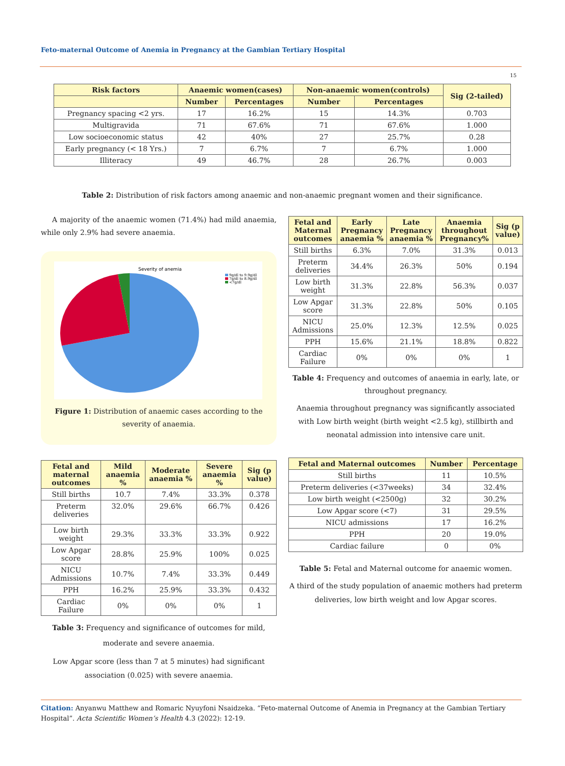Feto-maternal Outcome of Anemia in Pregnancy at the Gambian Tertiary Hospital
15
| Risk factors | Anaemic women(cases) | | Non-anaemic women(controls) | | Sig (2-tailed) |
| --- | --- | --- | --- | --- | --- |
| | Number | Percentages | Number | Percentages | |
| Pregnancy spacing <2 yrs. | 17 | 16.2% | 15 | 14.3% | 0.703 |
| Multigravida | 71 | 67.6% | 71 | 67.6% | 1.000 |
| Low socioeconomic status | 42 | 40% | 27 | 25.7% | 0.28 |
| Early pregnancy (< 18 Yrs.) | 7 | 6.7% | 7 | 6.7% | 1.000 |
| Illiteracy | 49 | 46.7% | 28 | 26.7% | 0.003 |
Table 2: Distribution of risk factors among anaemic and non-anaemic pregnant women and their significance.
A majority of the anaemic women (71.4%) had mild anaemia, while only 2.9% had severe anaemia.
Severity of anemia
9g/dl to 9.9g/dl
7g/dl to 8.9g/dl
<7g/dl
Figure 1: Distribution of anaemic cases according to the severity of anaemia.
| Fetal and maternal outcomes | Mild anaemia % | Moderate anaemia % | Severe anaemia % | Sig (p value) |
| --- | --- | --- | --- | --- |
| Still births | 10.7 | 7.4% | 33.3% | 0.378 |
| Preterm deliveries | 32.0% | 29.6% | 66.7% | 0.426 |
| Low birth weight | 29.3% | 33.3% | 33.3% | 0.922 |
| Low Apgar score | 28.8% | 25.9% | 100% | 0.025 |
| NICU Admissions | 10.7% | 7.4% | 33.3% | 0.449 |
| PPH | 16.2% | 25.9% | 33.3% | 0.432 |
| Cardiac Failure | 0% | 0% | 0% | 1 |
Table 3: Frequency and significance of outcomes for mild, moderate and severe anaemia.
Low Apgar score (less than 7 at 5 minutes) had significant association (0.025) with severe anaemia.
| Fetal and Maternal outcomes | Early Pregnancy anaemia % | Late Pregnancy anaemia % | Anaemia throughout Pregnancy% | Sig (p value) |
| --- | --- | --- | --- | --- |
| Still births | 6.3% | 7.0% | 31.3% | 0.013 |
| Preterm deliveries | 34.4% | 26.3% | 50% | 0.194 |
| Low birth weight | 31.3% | 22.8% | 56.3% | 0.037 |
| Low Apgar score | 31.3% | 22.8% | 50% | 0.105 |
| NICU Admissions | 25.0% | 12.3% | 12.5% | 0.025 |
| PPH | 15.6% | 21.1% | 18.8% | 0.822 |
| Cardiac Failure | 0% | 0% | 0% | 1 |
Table 4: Frequency and outcomes of anaemia in early, late, or throughout pregnancy.
Anaemia throughout pregnancy was significantly associated with Low birth weight (birth weight <2.5 kg), stillbirth and neonatal admission into intensive care unit.
| Fetal and Maternal outcomes | Number | Percentage |
| --- | --- | --- |
| Still births | 11 | 10.5% |
| Preterm deliveries (<37weeks) | 34 | 32.4% |
| Low birth weight (<2500g) | 32 | 30.2% |
| Low Apgar score (<7) | 31 | 29.5% |
| NICU admissions | 17 | 16.2% |
| PPH | 20 | 19.0% |
| Cardiac failure | 0 | 0% |
Table 5: Fetal and Maternal outcome for anaemic women.
A third of the study population of anaemic mothers had preterm deliveries, low birth weight and low Apgar scores.
Citation: Anyanwu Matthew and Romaric Nyuyfoni Nsaidzeka. “Feto-maternal Outcome of Anemia in Pregnancy at the Gambian Tertiary Hospital”. Acta Scientific Women’s Health 4.3 (2022): 12-19.